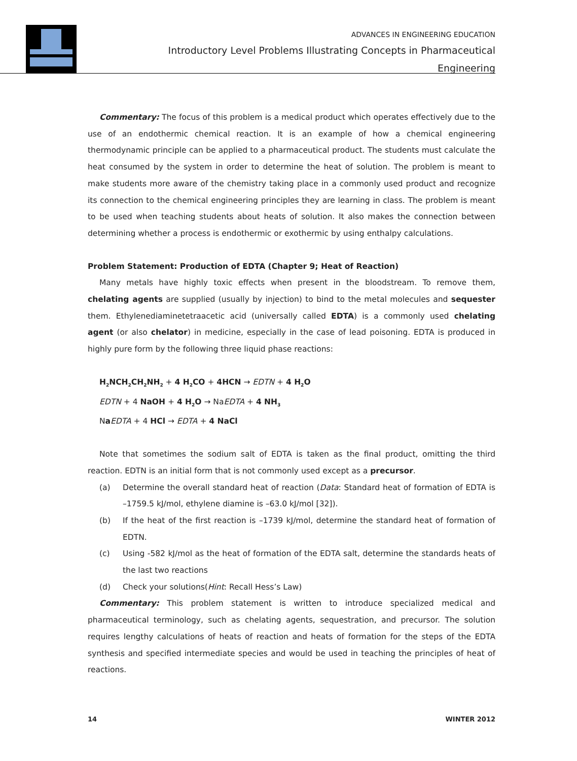ADVANCES IN ENGINEERING EDUCATION
Introductory Level Problems Illustrating Concepts in Pharmaceutical
Engineering
Commentary: The focus of this problem is a medical product which operates effectively due to the use of an endothermic chemical reaction. It is an example of how a chemical engineering thermodynamic principle can be applied to a pharmaceutical product. The students must calculate the heat consumed by the system in order to determine the heat of solution. The problem is meant to make students more aware of the chemistry taking place in a commonly used product and recognize its connection to the chemical engineering principles they are learning in class. The problem is meant to be used when teaching students about heats of solution. It also makes the connection between determining whether a process is endothermic or exothermic by using enthalpy calculations.
Problem Statement: Production of EDTA (Chapter 9; Heat of Reaction)
Many metals have highly toxic effects when present in the bloodstream. To remove them, chelating agents are supplied (usually by injection) to bind to the metal molecules and sequester them. Ethylenediaminetetraacetic acid (universally called EDTA) is a commonly used chelating agent (or also chelator) in medicine, especially in the case of lead poisoning. EDTA is produced in highly pure form by the following three liquid phase reactions:
H<sub>2</sub>NCH<sub>2</sub>CH<sub>2</sub>NH<sub>2</sub> + 4 H<sub>2</sub>CO + 4HCN → EDTN + 4 H<sub>2</sub>O
EDTN + 4 NaOH + 4 H<sub>2</sub>O → NaEDTA + 4 NH<sub>3</sub>
NaEDTA + 4 HCl → EDTA + 4 NaCl
Note that sometimes the sodium salt of EDTA is taken as the final product, omitting the third reaction. EDTN is an initial form that is not commonly used except as a precursor.
(a) Determine the overall standard heat of reaction (Data: Standard heat of formation of EDTA is –1759.5 kJ/mol, ethylene diamine is –63.0 kJ/mol [32]).
(b) If the heat of the first reaction is –1739 kJ/mol, determine the standard heat of formation of EDTN.
(c) Using -582 kJ/mol as the heat of formation of the EDTA salt, determine the standards heats of the last two reactions
(d) Check your solutions(Hint: Recall Hess’s Law)
Commentary: This problem statement is written to introduce specialized medical and pharmaceutical terminology, such as chelating agents, sequestration, and precursor. The solution requires lengthy calculations of heats of reaction and heats of formation for the steps of the EDTA synthesis and specified intermediate species and would be used in teaching the principles of heat of reactions.
14 WINTER 2012